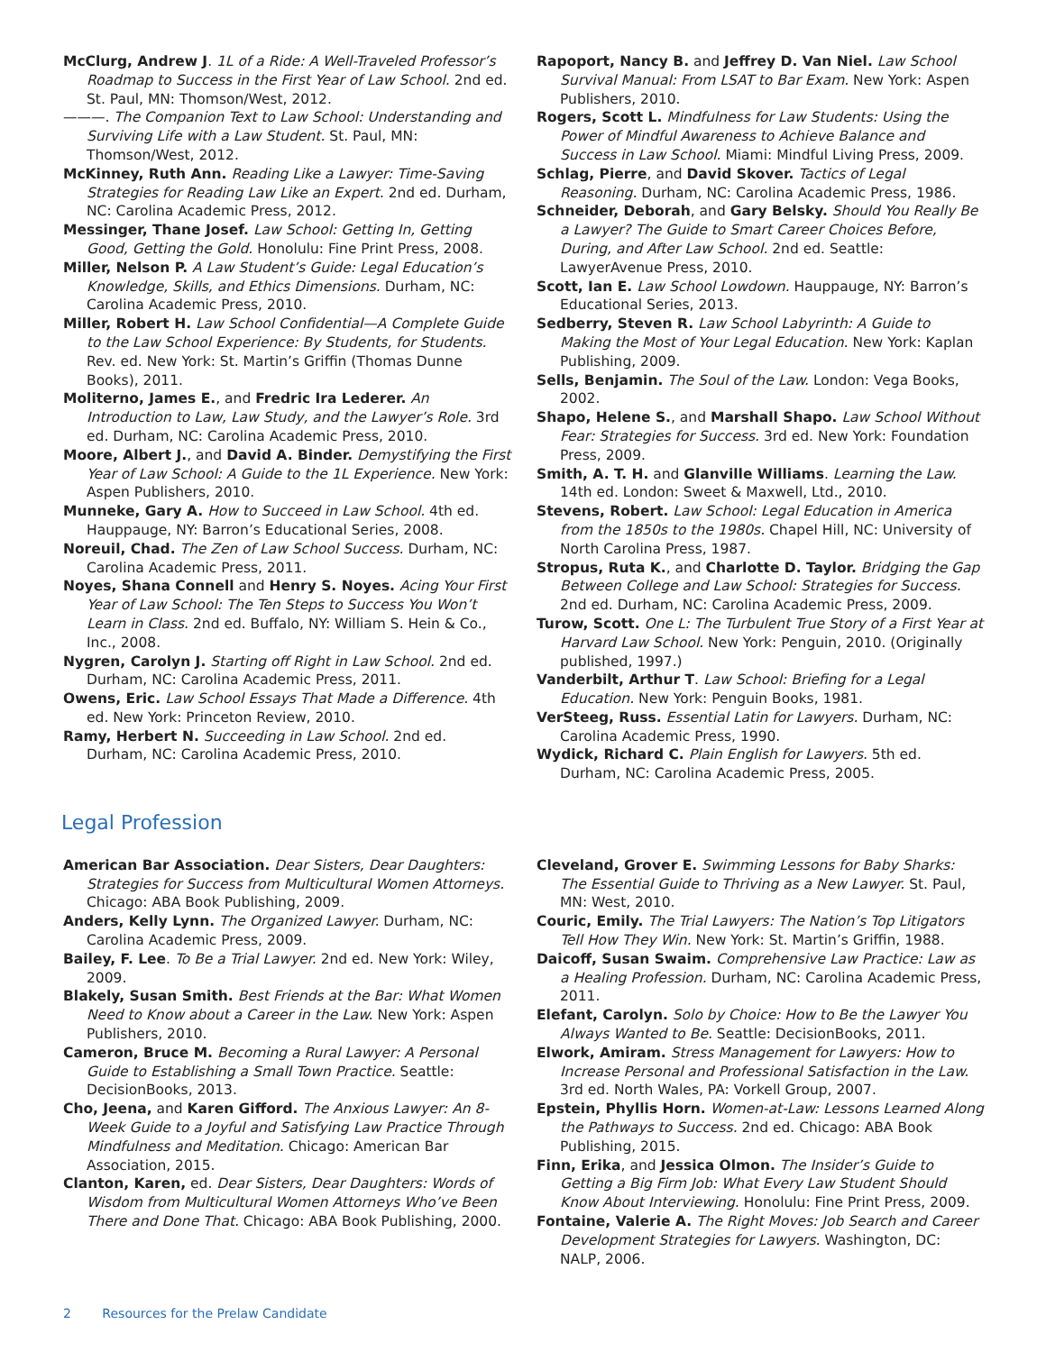McClurg, Andrew J. 1L of a Ride: A Well-Traveled Professor’s Roadmap to Success in the First Year of Law School. 2nd ed. St. Paul, MN: Thomson/West, 2012.
———. The Companion Text to Law School: Understanding and Surviving Life with a Law Student. St. Paul, MN: Thomson/West, 2012.
McKinney, Ruth Ann. Reading Like a Lawyer: Time-Saving Strategies for Reading Law Like an Expert. 2nd ed. Durham, NC: Carolina Academic Press, 2012.
Messinger, Thane Josef. Law School: Getting In, Getting Good, Getting the Gold. Honolulu: Fine Print Press, 2008.
Miller, Nelson P. A Law Student’s Guide: Legal Education’s Knowledge, Skills, and Ethics Dimensions. Durham, NC: Carolina Academic Press, 2010.
Miller, Robert H. Law School Confidential—A Complete Guide to the Law School Experience: By Students, for Students. Rev. ed. New York: St. Martin’s Griffin (Thomas Dunne Books), 2011.
Moliterno, James E., and Fredric Ira Lederer. An Introduction to Law, Law Study, and the Lawyer’s Role. 3rd ed. Durham, NC: Carolina Academic Press, 2010.
Moore, Albert J., and David A. Binder. Demystifying the First Year of Law School: A Guide to the 1L Experience. New York: Aspen Publishers, 2010.
Munneke, Gary A. How to Succeed in Law School. 4th ed. Hauppauge, NY: Barron’s Educational Series, 2008.
Noreuil, Chad. The Zen of Law School Success. Durham, NC: Carolina Academic Press, 2011.
Noyes, Shana Connell and Henry S. Noyes. Acing Your First Year of Law School: The Ten Steps to Success You Won’t Learn in Class. 2nd ed. Buffalo, NY: William S. Hein & Co., Inc., 2008.
Nygren, Carolyn J. Starting off Right in Law School. 2nd ed. Durham, NC: Carolina Academic Press, 2011.
Owens, Eric. Law School Essays That Made a Difference. 4th ed. New York: Princeton Review, 2010.
Ramy, Herbert N. Succeeding in Law School. 2nd ed. Durham, NC: Carolina Academic Press, 2010.
Rapoport, Nancy B. and Jeffrey D. Van Niel. Law School Survival Manual: From LSAT to Bar Exam. New York: Aspen Publishers, 2010.
Rogers, Scott L. Mindfulness for Law Students: Using the Power of Mindful Awareness to Achieve Balance and Success in Law School. Miami: Mindful Living Press, 2009.
Schlag, Pierre, and David Skover. Tactics of Legal Reasoning. Durham, NC: Carolina Academic Press, 1986.
Schneider, Deborah, and Gary Belsky. Should You Really Be a Lawyer? The Guide to Smart Career Choices Before, During, and After Law School. 2nd ed. Seattle: LawyerAvenue Press, 2010.
Scott, Ian E. Law School Lowdown. Hauppauge, NY: Barron’s Educational Series, 2013.
Sedberry, Steven R. Law School Labyrinth: A Guide to Making the Most of Your Legal Education. New York: Kaplan Publishing, 2009.
Sells, Benjamin. The Soul of the Law. London: Vega Books, 2002.
Shapo, Helene S., and Marshall Shapo. Law School Without Fear: Strategies for Success. 3rd ed. New York: Foundation Press, 2009.
Smith, A. T. H. and Glanville Williams. Learning the Law. 14th ed. London: Sweet & Maxwell, Ltd., 2010.
Stevens, Robert. Law School: Legal Education in America from the 1850s to the 1980s. Chapel Hill, NC: University of North Carolina Press, 1987.
Stropus, Ruta K., and Charlotte D. Taylor. Bridging the Gap Between College and Law School: Strategies for Success. 2nd ed. Durham, NC: Carolina Academic Press, 2009.
Turow, Scott. One L: The Turbulent True Story of a First Year at Harvard Law School. New York: Penguin, 2010. (Originally published, 1997.)
Vanderbilt, Arthur T. Law School: Briefing for a Legal Education. New York: Penguin Books, 1981.
VerSteeg, Russ. Essential Latin for Lawyers. Durham, NC: Carolina Academic Press, 1990.
Wydick, Richard C. Plain English for Lawyers. 5th ed. Durham, NC: Carolina Academic Press, 2005.
Legal Profession
American Bar Association. Dear Sisters, Dear Daughters: Strategies for Success from Multicultural Women Attorneys. Chicago: ABA Book Publishing, 2009.
Anders, Kelly Lynn. The Organized Lawyer. Durham, NC: Carolina Academic Press, 2009.
Bailey, F. Lee. To Be a Trial Lawyer. 2nd ed. New York: Wiley, 2009.
Blakely, Susan Smith. Best Friends at the Bar: What Women Need to Know about a Career in the Law. New York: Aspen Publishers, 2010.
Cameron, Bruce M. Becoming a Rural Lawyer: A Personal Guide to Establishing a Small Town Practice. Seattle: DecisionBooks, 2013.
Cho, Jeena, and Karen Gifford. The Anxious Lawyer: An 8-Week Guide to a Joyful and Satisfying Law Practice Through Mindfulness and Meditation. Chicago: American Bar Association, 2015.
Clanton, Karen, ed. Dear Sisters, Dear Daughters: Words of Wisdom from Multicultural Women Attorneys Who’ve Been There and Done That. Chicago: ABA Book Publishing, 2000.
Cleveland, Grover E. Swimming Lessons for Baby Sharks: The Essential Guide to Thriving as a New Lawyer. St. Paul, MN: West, 2010.
Couric, Emily. The Trial Lawyers: The Nation’s Top Litigators Tell How They Win. New York: St. Martin’s Griffin, 1988.
Daicoff, Susan Swaim. Comprehensive Law Practice: Law as a Healing Profession. Durham, NC: Carolina Academic Press, 2011.
Elefant, Carolyn. Solo by Choice: How to Be the Lawyer You Always Wanted to Be. Seattle: DecisionBooks, 2011.
Elwork, Amiram. Stress Management for Lawyers: How to Increase Personal and Professional Satisfaction in the Law. 3rd ed. North Wales, PA: Vorkell Group, 2007.
Epstein, Phyllis Horn. Women-at-Law: Lessons Learned Along the Pathways to Success. 2nd ed. Chicago: ABA Book Publishing, 2015.
Finn, Erika, and Jessica Olmon. The Insider’s Guide to Getting a Big Firm Job: What Every Law Student Should Know About Interviewing. Honolulu: Fine Print Press, 2009.
Fontaine, Valerie A. The Right Moves: Job Search and Career Development Strategies for Lawyers. Washington, DC: NALP, 2006.
2 Resources for the Prelaw Candidate